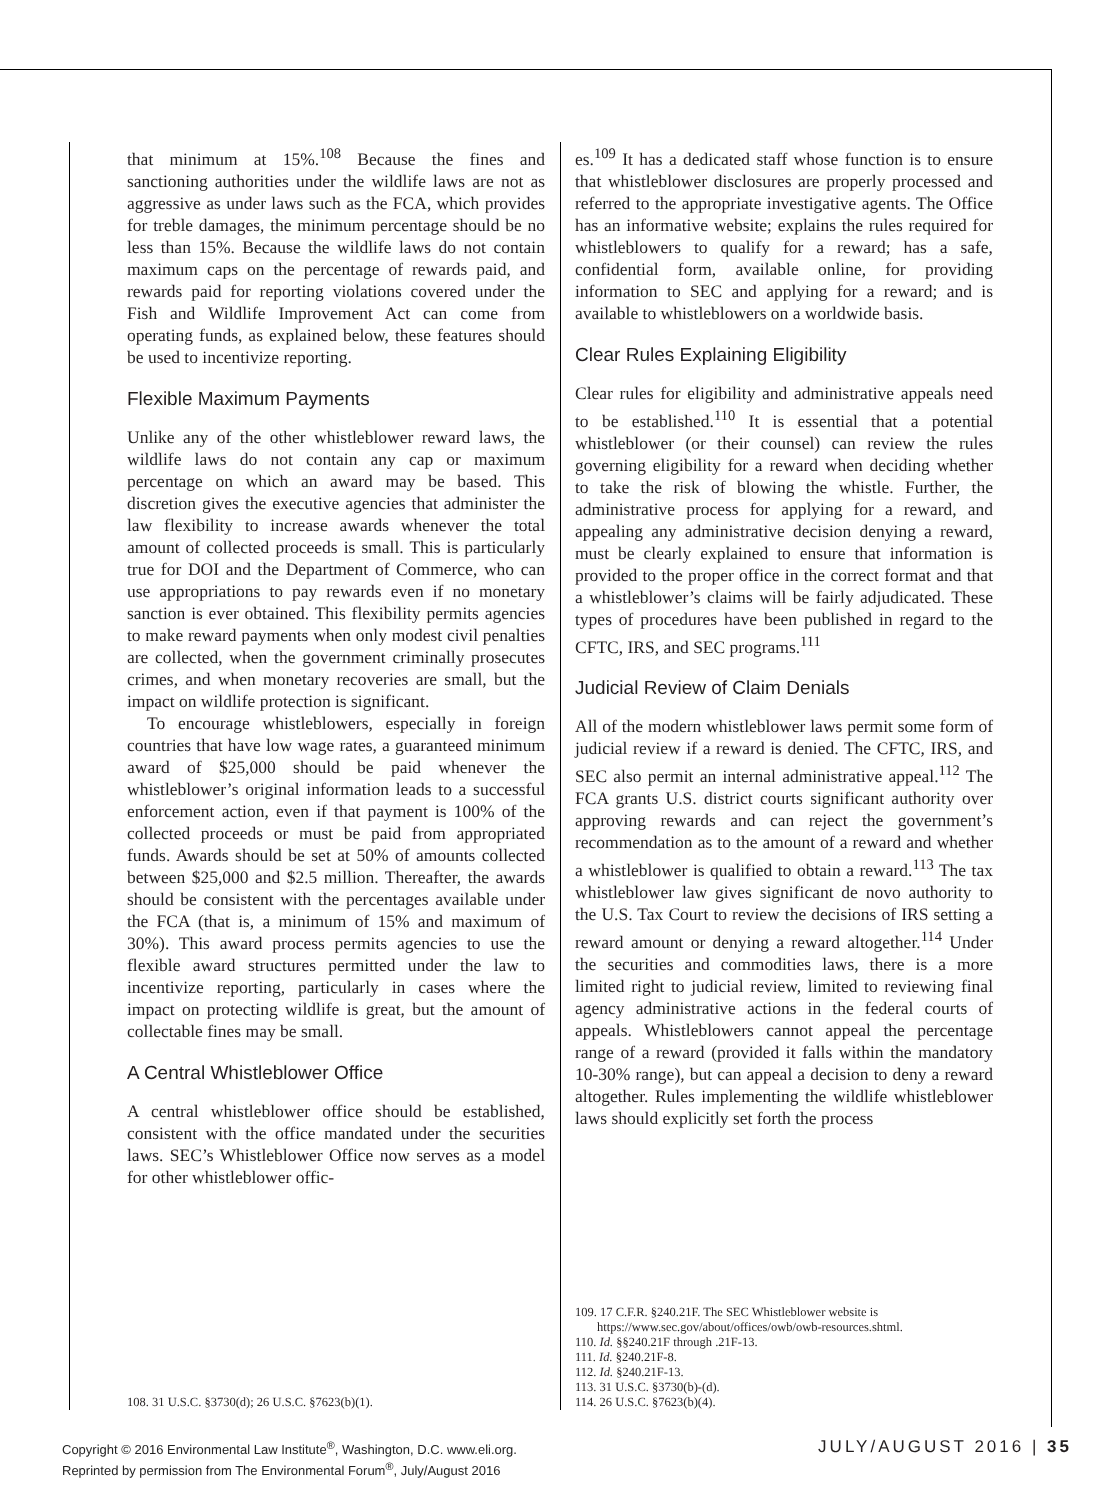that minimum at 15%.<sup>108</sup> Because the fines and sanctioning authorities under the wildlife laws are not as aggressive as under laws such as the FCA, which provides for treble damages, the minimum percentage should be no less than 15%. Because the wildlife laws do not contain maximum caps on the percentage of rewards paid, and rewards paid for reporting violations covered under the Fish and Wildlife Improvement Act can come from operating funds, as explained below, these features should be used to incentivize reporting.
Flexible Maximum Payments
Unlike any of the other whistleblower reward laws, the wildlife laws do not contain any cap or maximum percentage on which an award may be based. This discretion gives the executive agencies that administer the law flexibility to increase awards whenever the total amount of collected proceeds is small. This is particularly true for DOI and the Department of Commerce, who can use appropriations to pay rewards even if no monetary sanction is ever obtained. This flexibility permits agencies to make reward payments when only modest civil penalties are collected, when the government criminally prosecutes crimes, and when monetary recoveries are small, but the impact on wildlife protection is significant.
To encourage whistleblowers, especially in foreign countries that have low wage rates, a guaranteed minimum award of $25,000 should be paid whenever the whistleblower’s original information leads to a successful enforcement action, even if that payment is 100% of the collected proceeds or must be paid from appropriated funds. Awards should be set at 50% of amounts collected between $25,000 and $2.5 million. Thereafter, the awards should be consistent with the percentages available under the FCA (that is, a minimum of 15% and maximum of 30%). This award process permits agencies to use the flexible award structures permitted under the law to incentivize reporting, particularly in cases where the impact on protecting wildlife is great, but the amount of collectable fines may be small.
A Central Whistleblower Office
A central whistleblower office should be established, consistent with the office mandated under the securities laws. SEC’s Whistleblower Office now serves as a model for other whistleblower offic-
108. 31 U.S.C. §3730(d); 26 U.S.C. §7623(b)(1).
es.<sup>109</sup> It has a dedicated staff whose function is to ensure that whistleblower disclosures are properly processed and referred to the appropriate investigative agents. The Office has an informative website; explains the rules required for whistleblowers to qualify for a reward; has a safe, confidential form, available online, for providing information to SEC and applying for a reward; and is available to whistleblowers on a worldwide basis.
Clear Rules Explaining Eligibility
Clear rules for eligibility and administrative appeals need to be established.<sup>110</sup> It is essential that a potential whistleblower (or their counsel) can review the rules governing eligibility for a reward when deciding whether to take the risk of blowing the whistle. Further, the administrative process for applying for a reward, and appealing any administrative decision denying a reward, must be clearly explained to ensure that information is provided to the proper office in the correct format and that a whistleblower’s claims will be fairly adjudicated. These types of procedures have been published in regard to the CFTC, IRS, and SEC programs.<sup>111</sup>
Judicial Review of Claim Denials
All of the modern whistleblower laws permit some form of judicial review if a reward is denied. The CFTC, IRS, and SEC also permit an internal administrative appeal.<sup>112</sup> The FCA grants U.S. district courts significant authority over approving rewards and can reject the government’s recommendation as to the amount of a reward and whether a whistleblower is qualified to obtain a reward.<sup>113</sup> The tax whistleblower law gives significant de novo authority to the U.S. Tax Court to review the decisions of IRS setting a reward amount or denying a reward altogether.<sup>114</sup> Under the securities and commodities laws, there is a more limited right to judicial review, limited to reviewing final agency administrative actions in the federal courts of appeals. Whistleblowers cannot appeal the percentage range of a reward (provided it falls within the mandatory 10-30% range), but can appeal a decision to deny a reward altogether. Rules implementing the wildlife whistleblower laws should explicitly set forth the process
109. 17 C.F.R. §240.21F. The SEC Whistleblower website is https://www.sec.gov/about/offices/owb/owb-resources.shtml.
110. Id. §§240.21F through .21F-13.
111. Id. §240.21F-8.
112. Id. §240.21F-13.
113. 31 U.S.C. §3730(b)-(d).
114. 26 U.S.C. §7623(b)(4).
Copyright © 2016 Environmental Law Institute<sup>®</sup>, Washington, D.C. www.eli.org.
Reprinted by permission from The Environmental Forum<sup>®</sup>, July/August 2016
JULY/AUGUST 2016 | 35